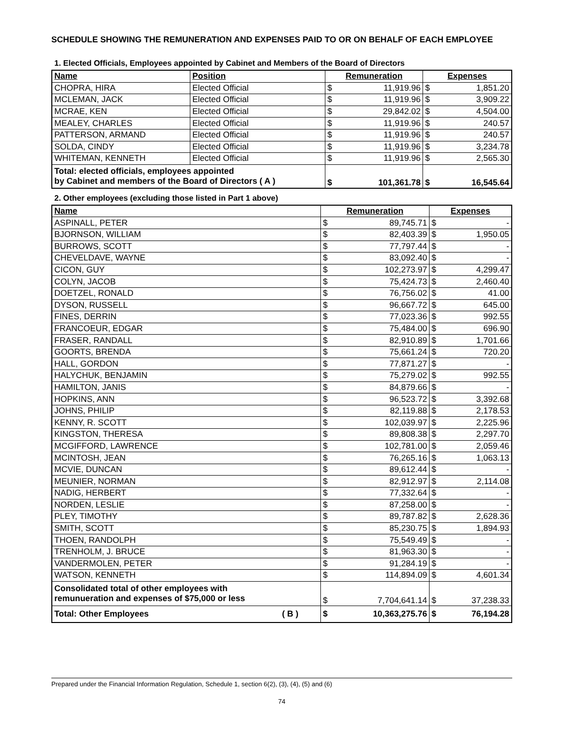SCHEDULE SHOWING THE REMUNERATION AND EXPENSES PAID TO OR ON BEHALF OF EACH EMPLOYEE
1. Elected Officials, Employees appointed by Cabinet and Members of the Board of Directors
| Name | Position | Remuneration | | Expenses | |
| --- | --- | --- | --- | --- | --- |
| CHOPRA, HIRA | Elected Official | $ | 11,919.96 | $ | 1,851.20 |
| MCLEMAN, JACK | Elected Official | $ | 11,919.96 | $ | 3,909.22 |
| MCRAE, KEN | Elected Official | $ | 29,842.02 | $ | 4,504.00 |
| MEALEY, CHARLES | Elected Official | $ | 11,919.96 | $ | 240.57 |
| PATTERSON, ARMAND | Elected Official | $ | 11,919.96 | $ | 240.57 |
| SOLDA, CINDY | Elected Official | $ | 11,919.96 | $ | 3,234.78 |
| WHITEMAN, KENNETH | Elected Official | $ | 11,919.96 | $ | 2,565.30 |
| Total: elected officials, employees appointed by Cabinet and members of the Board of Directors ( A ) | | $ | 101,361.78 | $ | 16,545.64 |
2. Other employees (excluding those listed in Part 1 above)
| Name | Remuneration | | Expenses | |
| --- | --- | --- | --- | --- |
| ASPINALL, PETER | $ | 89,745.71 | $ | - |
| BJORNSON, WILLIAM | $ | 82,403.39 | $ | 1,950.05 |
| BURROWS, SCOTT | $ | 77,797.44 | $ | - |
| CHEVELDAVE, WAYNE | $ | 83,092.40 | $ | - |
| CICON, GUY | $ | 102,273.97 | $ | 4,299.47 |
| COLYN, JACOB | $ | 75,424.73 | $ | 2,460.40 |
| DOETZEL, RONALD | $ | 76,756.02 | $ | 41.00 |
| DYSON, RUSSELL | $ | 96,667.72 | $ | 645.00 |
| FINES, DERRIN | $ | 77,023.36 | $ | 992.55 |
| FRANCOEUR, EDGAR | $ | 75,484.00 | $ | 696.90 |
| FRASER, RANDALL | $ | 82,910.89 | $ | 1,701.66 |
| GOORTS, BRENDA | $ | 75,661.24 | $ | 720.20 |
| HALL, GORDON | $ | 77,871.27 | $ | - |
| HALYCHUK, BENJAMIN | $ | 75,279.02 | $ | 992.55 |
| HAMILTON, JANIS | $ | 84,879.66 | $ | - |
| HOPKINS, ANN | $ | 96,523.72 | $ | 3,392.68 |
| JOHNS, PHILIP | $ | 82,119.88 | $ | 2,178.53 |
| KENNY, R. SCOTT | $ | 102,039.97 | $ | 2,225.96 |
| KINGSTON, THERESA | $ | 89,808.38 | $ | 2,297.70 |
| MCGIFFORD, LAWRENCE | $ | 102,781.00 | $ | 2,059.46 |
| MCINTOSH, JEAN | $ | 76,265.16 | $ | 1,063.13 |
| MCVIE, DUNCAN | $ | 89,612.44 | $ | - |
| MEUNIER, NORMAN | $ | 82,912.97 | $ | 2,114.08 |
| NADIG, HERBERT | $ | 77,332.64 | $ | - |
| NORDEN, LESLIE | $ | 87,258.00 | $ | - |
| PLEY, TIMOTHY | $ | 89,787.82 | $ | 2,628.36 |
| SMITH, SCOTT | $ | 85,230.75 | $ | 1,894.93 |
| THOEN, RANDOLPH | $ | 75,549.49 | $ | - |
| TRENHOLM, J. BRUCE | $ | 81,963.30 | $ | - |
| VANDERMOLEN, PETER | $ | 91,284.19 | $ | - |
| WATSON, KENNETH | $ | 114,894.09 | $ | 4,601.34 |
| Consolidated total of other employees with remunueration and expenses of $75,000 or less | $ | 7,704,641.14 | $ | 37,238.33 |
| Total: Other Employees ( B ) | $ | 10,363,275.76 | $ | 76,194.28 |
Prepared under the Financial Information Regulation, Schedule 1, section 6(2), (3), (4), (5) and (6)
74